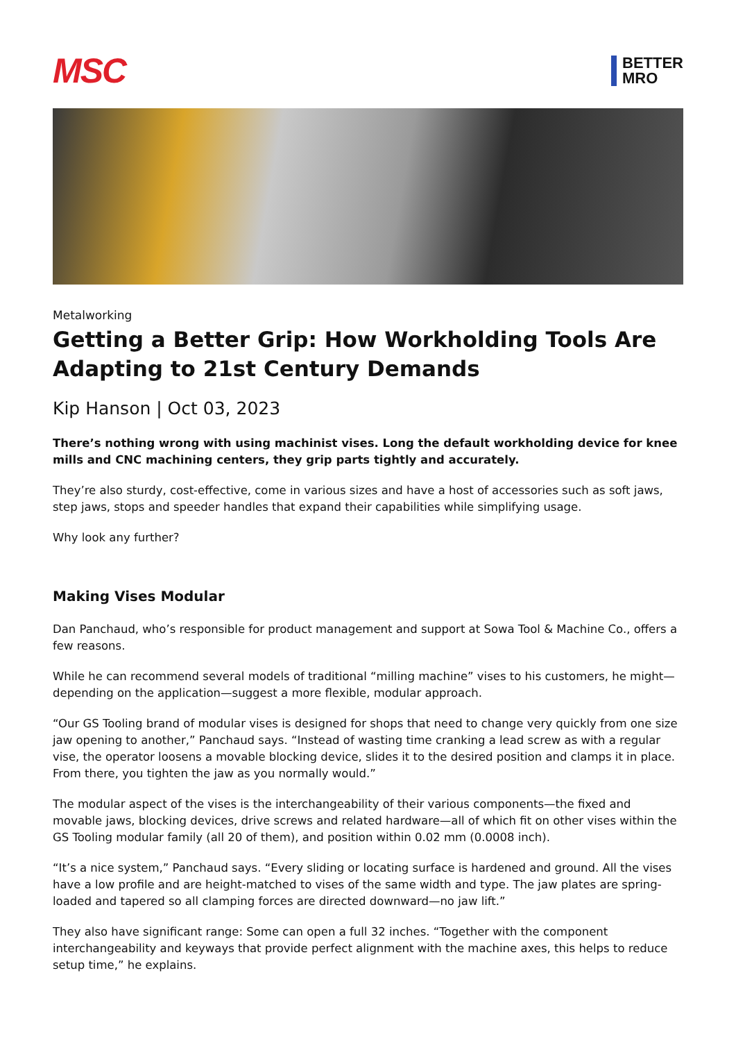MSC
BETTER
MRO
Metalworking
Getting a Better Grip: How Workholding Tools Are Adapting to 21st Century Demands
Kip Hanson | Oct 03, 2023
There’s nothing wrong with using machinist vises. Long the default workholding device for knee mills and CNC machining centers, they grip parts tightly and accurately.
They’re also sturdy, cost-effective, come in various sizes and have a host of accessories such as soft jaws, step jaws, stops and speeder handles that expand their capabilities while simplifying usage.
Why look any further?
Making Vises Modular
Dan Panchaud, who’s responsible for product management and support at Sowa Tool & Machine Co., offers a few reasons.
While he can recommend several models of traditional “milling machine” vises to his customers, he might—depending on the application—suggest a more flexible, modular approach.
“Our GS Tooling brand of modular vises is designed for shops that need to change very quickly from one size jaw opening to another,” Panchaud says. “Instead of wasting time cranking a lead screw as with a regular vise, the operator loosens a movable blocking device, slides it to the desired position and clamps it in place. From there, you tighten the jaw as you normally would.”
The modular aspect of the vises is the interchangeability of their various components—the fixed and movable jaws, blocking devices, drive screws and related hardware—all of which fit on other vises within the GS Tooling modular family (all 20 of them), and position within 0.02 mm (0.0008 inch).
“It’s a nice system,” Panchaud says. “Every sliding or locating surface is hardened and ground. All the vises have a low profile and are height-matched to vises of the same width and type. The jaw plates are spring-loaded and tapered so all clamping forces are directed downward—no jaw lift.”
They also have significant range: Some can open a full 32 inches. “Together with the component interchangeability and keyways that provide perfect alignment with the machine axes, this helps to reduce setup time,” he explains.